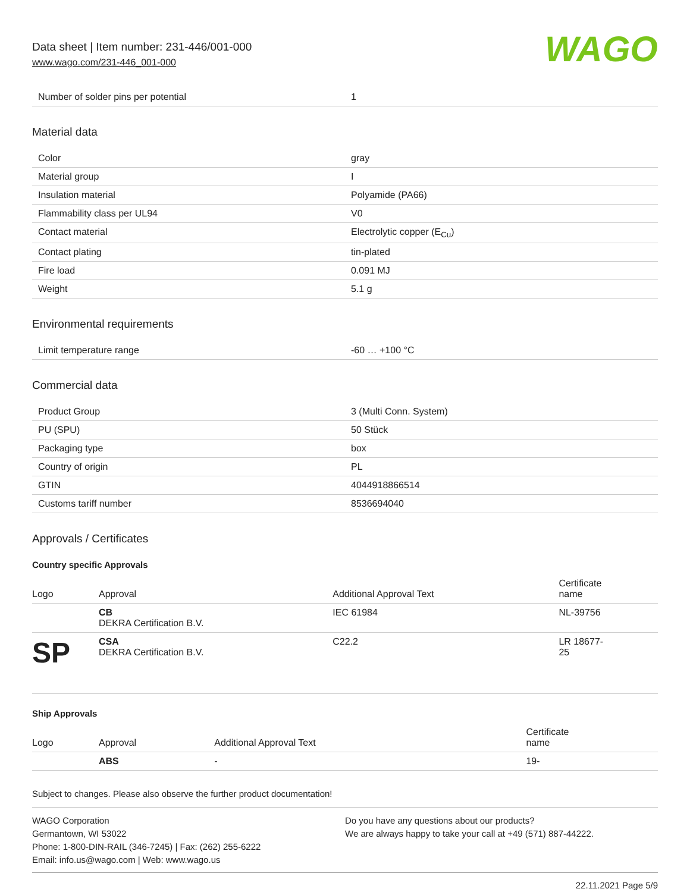Data sheet | Item number: 231-446/001-000
www.wago.com/231-446_001-000
WAGO
| Number of solder pins per potential | 1 |
Material data
| Color | gray |
| Material group | I |
| Insulation material | Polyamide (PA66) |
| Flammability class per UL94 | V0 |
| Contact material | Electrolytic copper (E<sub>Cu</sub>) |
| Contact plating | tin-plated |
| Fire load | 0.091 MJ |
| Weight | 5.1 g |
Environmental requirements
| Limit temperature range | -60 … +100 °C |
Commercial data
| Product Group | 3 (Multi Conn. System) |
| PU (SPU) | 50 Stück |
| Packaging type | box |
| Country of origin | PL |
| GTIN | 4044918866514 |
| Customs tariff number | 8536694040 |
Approvals / Certificates
Country specific Approvals
| Logo | Approval | Additional Approval Text | Certificate name |
| --- | --- | --- | --- |
| | CB DEKRA Certification B.V. | IEC 61984 | NL-39756 |
| SP | CSA DEKRA Certification B.V. | C22.2 | LR 18677- 25 |
Ship Approvals
| Logo | Approval | Additional Approval Text | Certificate name |
| --- | --- | --- | --- |
| | ABS | - | 19- |
Subject to changes. Please also observe the further product documentation!
WAGO Corporation
Germantown, WI 53022
Phone: 1-800-DIN-RAIL (346-7245) | Fax: (262) 255-6222
Email: info.us@wago.com | Web: www.wago.us
Do you have any questions about our products?
We are always happy to take your call at +49 (571) 887-44222.
22.11.2021 Page 5/9